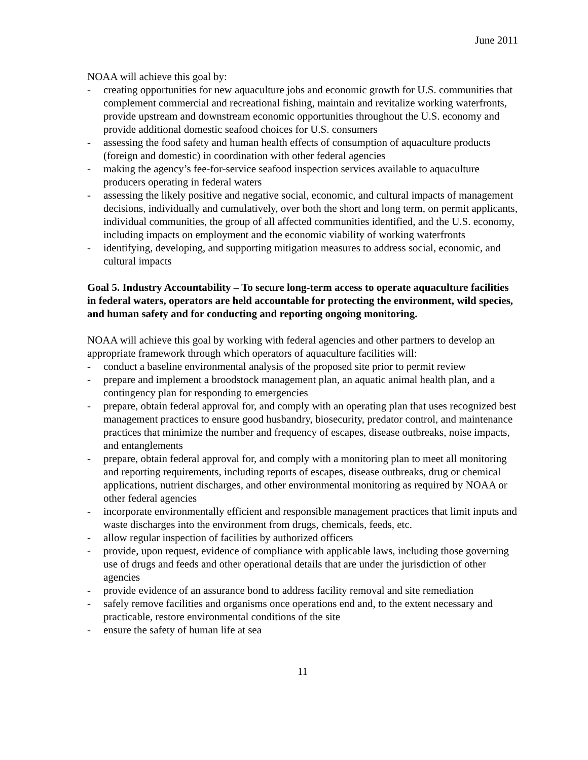June 2011
NOAA will achieve this goal by:
- creating opportunities for new aquaculture jobs and economic growth for U.S. communities that complement commercial and recreational fishing, maintain and revitalize working waterfronts, provide upstream and downstream economic opportunities throughout the U.S. economy and provide additional domestic seafood choices for U.S. consumers
- assessing the food safety and human health effects of consumption of aquaculture products (foreign and domestic) in coordination with other federal agencies
- making the agency’s fee-for-service seafood inspection services available to aquaculture producers operating in federal waters
- assessing the likely positive and negative social, economic, and cultural impacts of management decisions, individually and cumulatively, over both the short and long term, on permit applicants, individual communities, the group of all affected communities identified, and the U.S. economy, including impacts on employment and the economic viability of working waterfronts
- identifying, developing, and supporting mitigation measures to address social, economic, and cultural impacts
Goal 5. Industry Accountability – To secure long-term access to operate aquaculture facilities in federal waters, operators are held accountable for protecting the environment, wild species, and human safety and for conducting and reporting ongoing monitoring.
NOAA will achieve this goal by working with federal agencies and other partners to develop an appropriate framework through which operators of aquaculture facilities will:
- conduct a baseline environmental analysis of the proposed site prior to permit review
- prepare and implement a broodstock management plan, an aquatic animal health plan, and a contingency plan for responding to emergencies
- prepare, obtain federal approval for, and comply with an operating plan that uses recognized best management practices to ensure good husbandry, biosecurity, predator control, and maintenance practices that minimize the number and frequency of escapes, disease outbreaks, noise impacts, and entanglements
- prepare, obtain federal approval for, and comply with a monitoring plan to meet all monitoring and reporting requirements, including reports of escapes, disease outbreaks, drug or chemical applications, nutrient discharges, and other environmental monitoring as required by NOAA or other federal agencies
- incorporate environmentally efficient and responsible management practices that limit inputs and waste discharges into the environment from drugs, chemicals, feeds, etc.
- allow regular inspection of facilities by authorized officers
- provide, upon request, evidence of compliance with applicable laws, including those governing use of drugs and feeds and other operational details that are under the jurisdiction of other agencies
- provide evidence of an assurance bond to address facility removal and site remediation
- safely remove facilities and organisms once operations end and, to the extent necessary and practicable, restore environmental conditions of the site
- ensure the safety of human life at sea
11